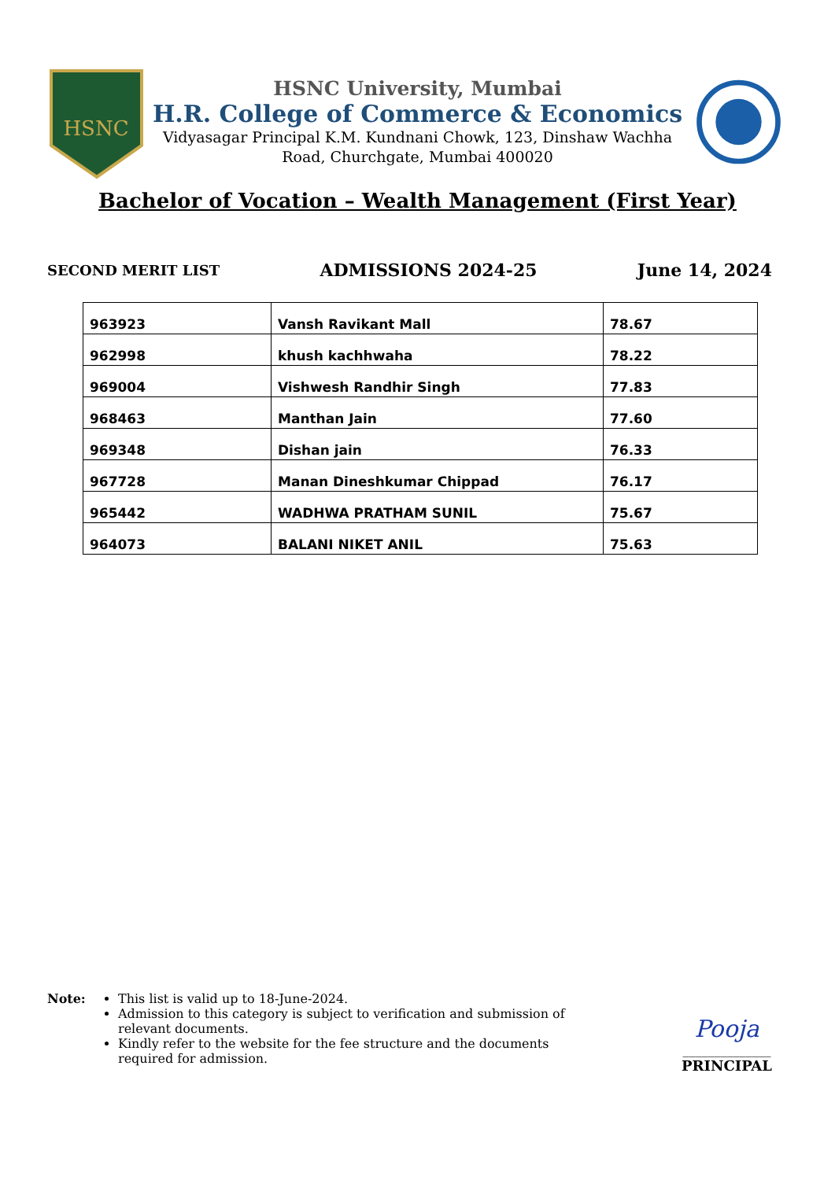HSNC
HSNC University, Mumbai
H.R. College of Commerce & Economics
Vidyasagar Principal K.M. Kundnani Chowk, 123, Dinshaw Wachha
Road, Churchgate, Mumbai 400020
Bachelor of Vocation – Wealth Management (First Year)
SECOND MERIT LIST ADMISSIONS 2024-25 June 14, 2024
| 963923 | Vansh Ravikant Mall | 78.67 |
| 962998 | khush kachhwaha | 78.22 |
| 969004 | Vishwesh Randhir Singh | 77.83 |
| 968463 | Manthan Jain | 77.60 |
| 969348 | Dishan jain | 76.33 |
| 967728 | Manan Dineshkumar Chippad | 76.17 |
| 965442 | WADHWA PRATHAM SUNIL | 75.67 |
| 964073 | BALANI NIKET ANIL | 75.63 |
Note: This list is valid up to 18-June-2024.
Admission to this category is subject to verification and submission of relevant documents.
Kindly refer to the website for the fee structure and the documents required for admission.
Pooja
______________
PRINCIPAL